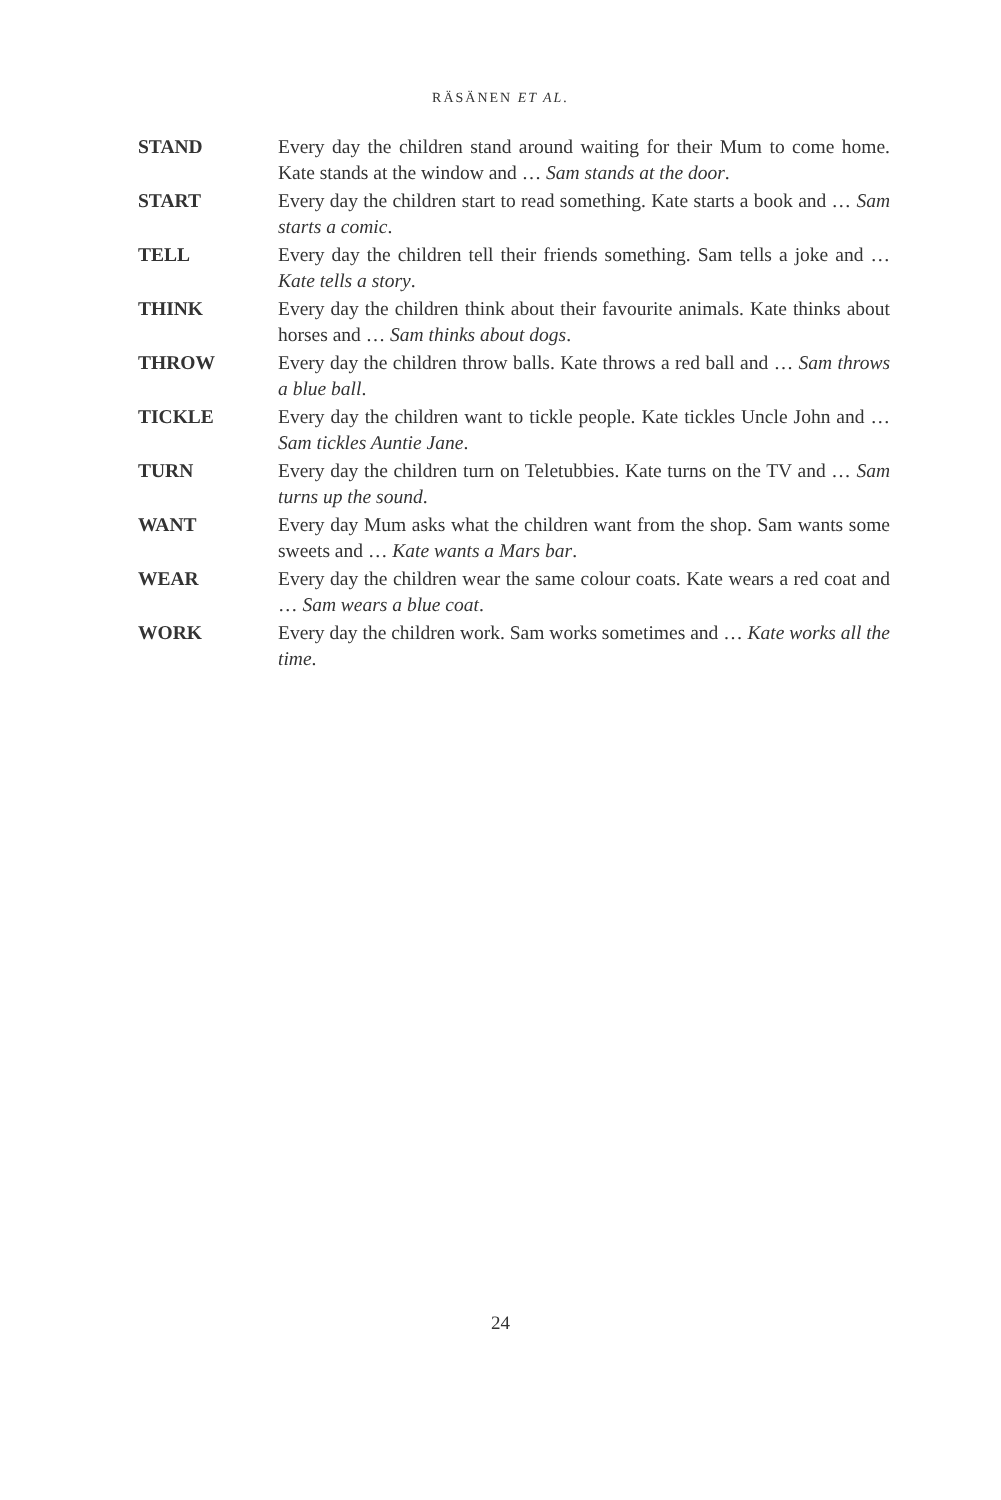RÄSÄNEN ET AL.
| STAND | Every day the children stand around waiting for their Mum to come home. Kate stands at the window and … Sam stands at the door . |
| START | Every day the children start to read something. Kate starts a book and … Sam starts a comic . |
| TELL | Every day the children tell their friends something. Sam tells a joke and … Kate tells a story . |
| THINK | Every day the children think about their favourite animals. Kate thinks about horses and … Sam thinks about dogs . |
| THROW | Every day the children throw balls. Kate throws a red ball and … Sam throws a blue ball . |
| TICKLE | Every day the children want to tickle people. Kate tickles Uncle John and … Sam tickles Auntie Jane . |
| TURN | Every day the children turn on Teletubbies. Kate turns on the TV and … Sam turns up the sound . |
| WANT | Every day Mum asks what the children want from the shop. Sam wants some sweets and … Kate wants a Mars bar . |
| WEAR | Every day the children wear the same colour coats. Kate wears a red coat and … Sam wears a blue coat . |
| WORK | Every day the children work. Sam works sometimes and … Kate works all the time . |
24